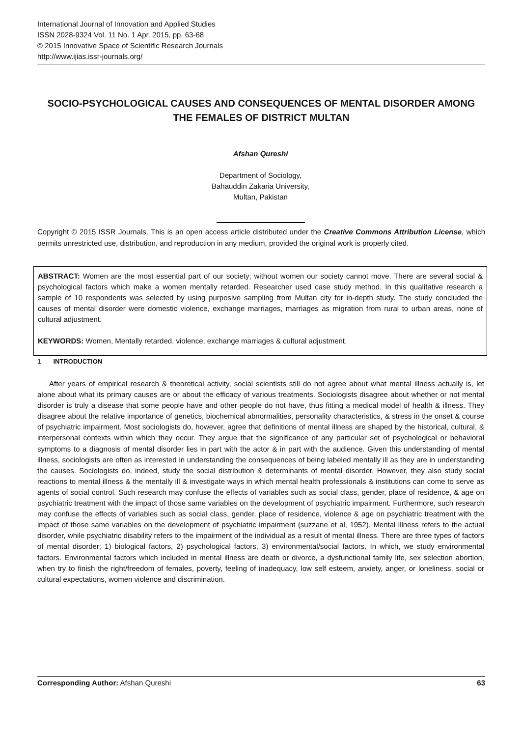International Journal of Innovation and Applied Studies
ISSN 2028-9324 Vol. 11 No. 1 Apr. 2015, pp. 63-68
© 2015 Innovative Space of Scientific Research Journals
http://www.ijias.issr-journals.org/
SOCIO-PSYCHOLOGICAL CAUSES AND CONSEQUENCES OF MENTAL DISORDER AMONG THE FEMALES OF DISTRICT MULTAN
Afshan Qureshi
Department of Sociology,
Bahauddin Zakaria University,
Multan, Pakistan
Copyright © 2015 ISSR Journals. This is an open access article distributed under the Creative Commons Attribution License, which permits unrestricted use, distribution, and reproduction in any medium, provided the original work is properly cited.
ABSTRACT: Women are the most essential part of our society; without women our society cannot move. There are several social & psychological factors which make a women mentally retarded. Researcher used case study method. In this qualitative research a sample of 10 respondents was selected by using purposive sampling from Multan city for in-depth study. The study concluded the causes of mental disorder were domestic violence, exchange marriages, marriages as migration from rural to urban areas, none of cultural adjustment.
KEYWORDS: Women, Mentally retarded, violence, exchange marriages & cultural adjustment.
1 INTRODUCTION
After years of empirical research & theoretical activity, social scientists still do not agree about what mental illness actually is, let alone about what its primary causes are or about the efficacy of various treatments. Sociologists disagree about whether or not mental disorder is truly a disease that some people have and other people do not have, thus fitting a medical model of health & illness. They disagree about the relative importance of genetics, biochemical abnormalities, personality characteristics, & stress in the onset & course of psychiatric impairment. Most sociologists do, however, agree that definitions of mental illness are shaped by the historical, cultural, & interpersonal contexts within which they occur. They argue that the significance of any particular set of psychological or behavioral symptoms to a diagnosis of mental disorder lies in part with the actor & in part with the audience. Given this understanding of mental illness, sociologists are often as interested in understanding the consequences of being labeled mentally ill as they are in understanding the causes. Sociologists do, indeed, study the social distribution & determinants of mental disorder. However, they also study social reactions to mental illness & the mentally ill & investigate ways in which mental health professionals & institutions can come to serve as agents of social control. Such research may confuse the effects of variables such as social class, gender, place of residence, & age on psychiatric treatment with the impact of those same variables on the development of psychiatric impairment. Furthermore, such research may confuse the effects of variables such as social class, gender, place of residence, violence & age on psychiatric treatment with the impact of those same variables on the development of psychiatric impairment (suzzane et al, 1952). Mental illness refers to the actual disorder, while psychiatric disability refers to the impairment of the individual as a result of mental illness. There are three types of factors of mental disorder; 1) biological factors, 2) psychological factors, 3) environmental/social factors. In which, we study environmental factors. Environmental factors which included in mental illness are death or divorce, a dysfunctional family life, sex selection abortion, when try to finish the right/freedom of females, poverty, feeling of inadequacy, low self esteem, anxiety, anger, or loneliness, social or cultural expectations, women violence and discrimination.
Corresponding Author: Afshan Qureshi 63